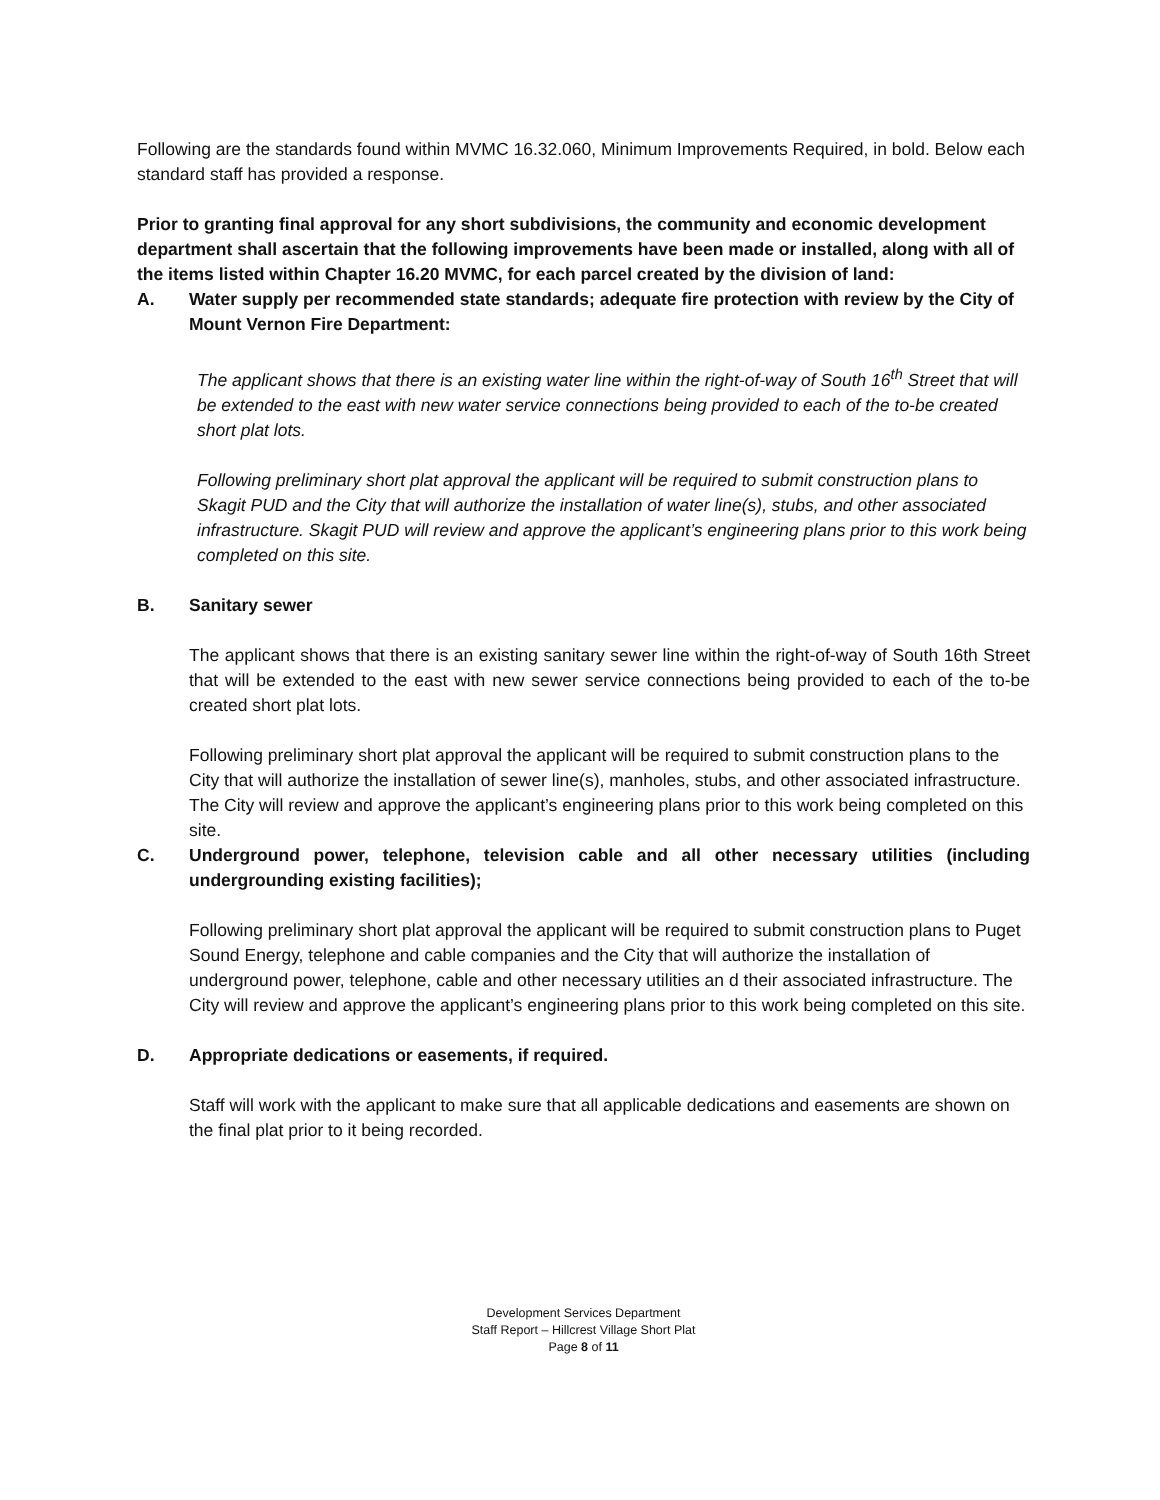Following are the standards found within MVMC 16.32.060, Minimum Improvements Required, in bold. Below each standard staff has provided a response.
Prior to granting final approval for any short subdivisions, the community and economic development department shall ascertain that the following improvements have been made or installed, along with all of the items listed within Chapter 16.20 MVMC, for each parcel created by the division of land:
A. Water supply per recommended state standards; adequate fire protection with review by the City of Mount Vernon Fire Department:
The applicant shows that there is an existing water line within the right-of-way of South 16<sup>th</sup> Street that will be extended to the east with new water service connections being provided to each of the to-be created short plat lots.
Following preliminary short plat approval the applicant will be required to submit construction plans to Skagit PUD and the City that will authorize the installation of water line(s), stubs, and other associated infrastructure. Skagit PUD will review and approve the applicant’s engineering plans prior to this work being completed on this site.
B. Sanitary sewer
The applicant shows that there is an existing sanitary sewer line within the right-of-way of South 16th Street that will be extended to the east with new sewer service connections being provided to each of the to-be created short plat lots.
Following preliminary short plat approval the applicant will be required to submit construction plans to the City that will authorize the installation of sewer line(s), manholes, stubs, and other associated infrastructure. The City will review and approve the applicant’s engineering plans prior to this work being completed on this site.
C. Underground power, telephone, television cable and all other necessary utilities (including undergrounding existing facilities);
Following preliminary short plat approval the applicant will be required to submit construction plans to Puget Sound Energy, telephone and cable companies and the City that will authorize the installation of underground power, telephone, cable and other necessary utilities an d their associated infrastructure. The City will review and approve the applicant’s engineering plans prior to this work being completed on this site.
D. Appropriate dedications or easements, if required.
Staff will work with the applicant to make sure that all applicable dedications and easements are shown on the final plat prior to it being recorded.
Development Services Department
Staff Report – Hillcrest Village Short Plat
Page 8 of 11